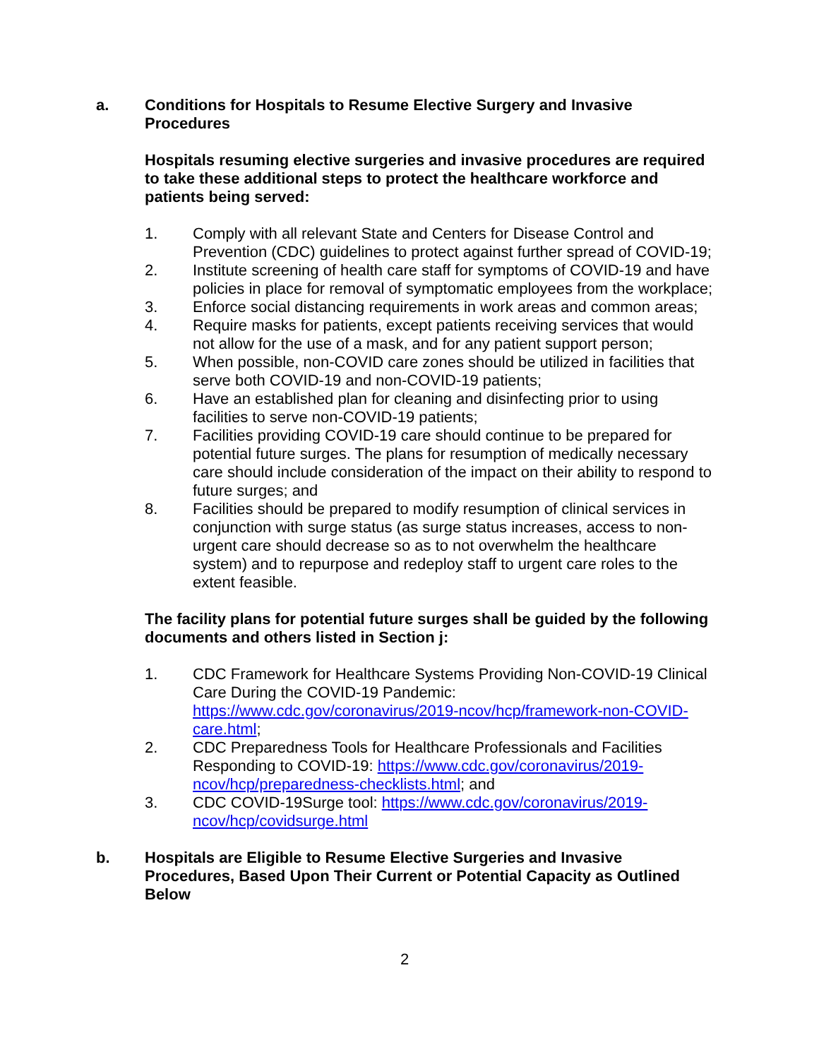a. Conditions for Hospitals to Resume Elective Surgery and Invasive Procedures
Hospitals resuming elective surgeries and invasive procedures are required to take these additional steps to protect the healthcare workforce and patients being served:
1. Comply with all relevant State and Centers for Disease Control and Prevention (CDC) guidelines to protect against further spread of COVID-19;
2. Institute screening of health care staff for symptoms of COVID-19 and have policies in place for removal of symptomatic employees from the workplace;
3. Enforce social distancing requirements in work areas and common areas;
4. Require masks for patients, except patients receiving services that would not allow for the use of a mask, and for any patient support person;
5. When possible, non-COVID care zones should be utilized in facilities that serve both COVID-19 and non-COVID-19 patients;
6. Have an established plan for cleaning and disinfecting prior to using facilities to serve non-COVID-19 patients;
7. Facilities providing COVID-19 care should continue to be prepared for potential future surges. The plans for resumption of medically necessary care should include consideration of the impact on their ability to respond to future surges; and
8. Facilities should be prepared to modify resumption of clinical services in conjunction with surge status (as surge status increases, access to non-urgent care should decrease so as to not overwhelm the healthcare system) and to repurpose and redeploy staff to urgent care roles to the extent feasible.
The facility plans for potential future surges shall be guided by the following documents and others listed in Section j:
1. CDC Framework for Healthcare Systems Providing Non-COVID-19 Clinical Care During the COVID-19 Pandemic: https://www.cdc.gov/coronavirus/2019-ncov/hcp/framework-non-COVID-care.html;
2. CDC Preparedness Tools for Healthcare Professionals and Facilities Responding to COVID-19: https://www.cdc.gov/coronavirus/2019-ncov/hcp/preparedness-checklists.html; and
3. CDC COVID-19Surge tool: https://www.cdc.gov/coronavirus/2019-ncov/hcp/covidsurge.html
b. Hospitals are Eligible to Resume Elective Surgeries and Invasive Procedures, Based Upon Their Current or Potential Capacity as Outlined Below
2